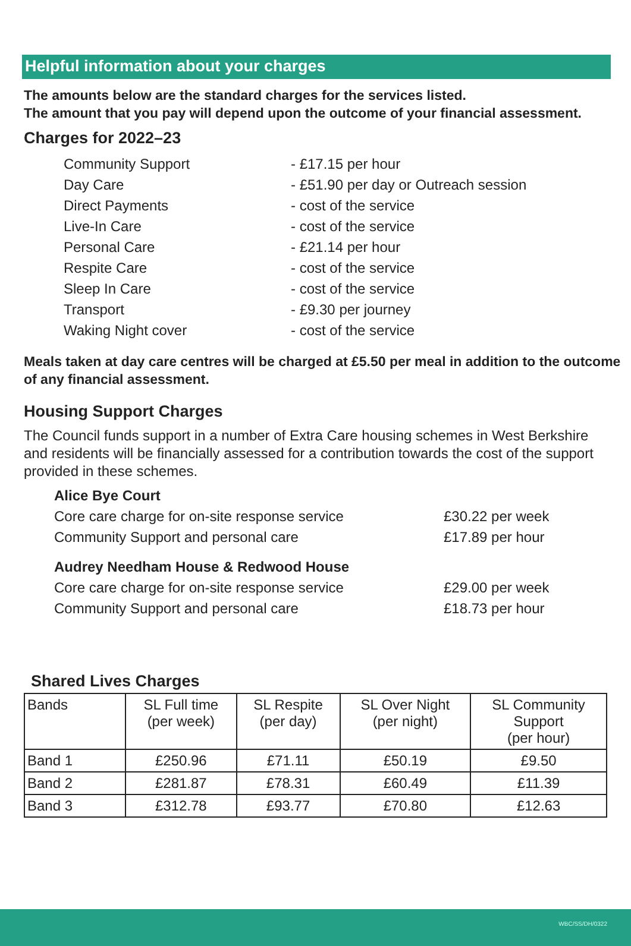Helpful information about your charges
The amounts below are the standard charges for the services listed.
The amount that you pay will depend upon the outcome of your financial assessment.
Charges for 2022–23
Community Support - £17.15 per hour
Day Care - £51.90 per day or Outreach session
Direct Payments - cost of the service
Live-In Care - cost of the service
Personal Care - £21.14 per hour
Respite Care - cost of the service
Sleep In Care - cost of the service
Transport - £9.30 per journey
Waking Night cover - cost of the service
Meals taken at day care centres will be charged at £5.50 per meal in addition to the outcome of any financial assessment.
Housing Support Charges
The Council funds support in a number of Extra Care housing schemes in West Berkshire and residents will be financially assessed for a contribution towards the cost of the support provided in these schemes.
Alice Bye Court
Core care charge for on-site response service £30.22 per week
Community Support and personal care £17.89 per hour
Audrey Needham House & Redwood House
Core care charge for on-site response service £29.00 per week
Community Support and personal care £18.73 per hour
Shared Lives Charges
| Bands | SL Full time (per week) | SL Respite (per day) | SL Over Night (per night) | SL Community Support (per hour) |
| --- | --- | --- | --- | --- |
| Band 1 | £250.96 | £71.11 | £50.19 | £9.50 |
| Band 2 | £281.87 | £78.31 | £60.49 | £11.39 |
| Band 3 | £312.78 | £93.77 | £70.80 | £12.63 |
WBC/SS/DH/0322